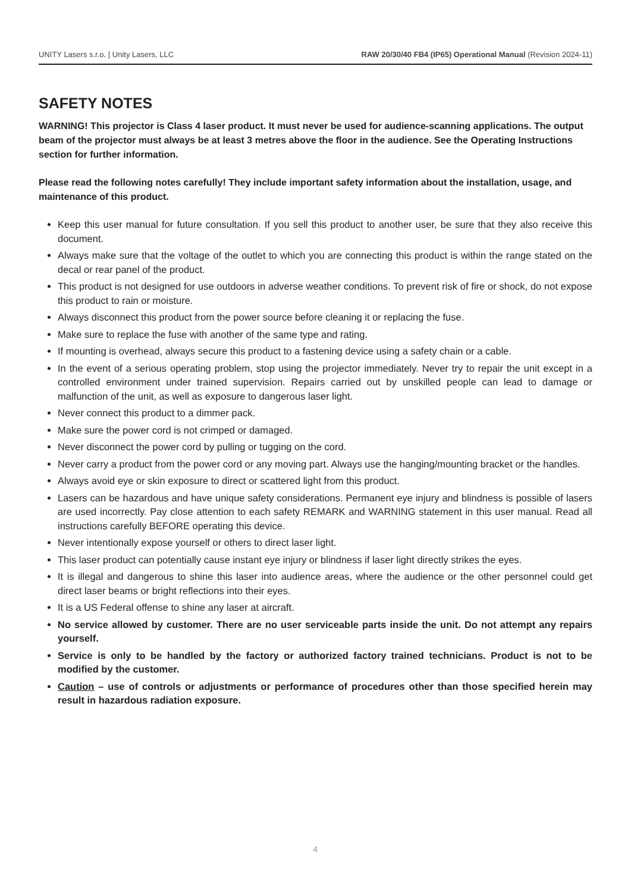UNITY Lasers s.r.o. | Unity Lasers, LLC RAW 20/30/40 FB4 (IP65) Operational Manual (Revision 2024-11)
SAFETY NOTES
WARNING! This projector is Class 4 laser product. It must never be used for audience-scanning applications. The output beam of the projector must always be at least 3 metres above the floor in the audience. See the Operating Instructions section for further information.
Please read the following notes carefully! They include important safety information about the installation, usage, and maintenance of this product.
Keep this user manual for future consultation. If you sell this product to another user, be sure that they also receive this document.
Always make sure that the voltage of the outlet to which you are connecting this product is within the range stated on the decal or rear panel of the product.
This product is not designed for use outdoors in adverse weather conditions. To prevent risk of fire or shock, do not expose this product to rain or moisture.
Always disconnect this product from the power source before cleaning it or replacing the fuse.
Make sure to replace the fuse with another of the same type and rating.
If mounting is overhead, always secure this product to a fastening device using a safety chain or a cable.
In the event of a serious operating problem, stop using the projector immediately. Never try to repair the unit except in a controlled environment under trained supervision. Repairs carried out by unskilled people can lead to damage or malfunction of the unit, as well as exposure to dangerous laser light.
Never connect this product to a dimmer pack.
Make sure the power cord is not crimped or damaged.
Never disconnect the power cord by pulling or tugging on the cord.
Never carry a product from the power cord or any moving part. Always use the hanging/mounting bracket or the handles.
Always avoid eye or skin exposure to direct or scattered light from this product.
Lasers can be hazardous and have unique safety considerations. Permanent eye injury and blindness is possible of lasers are used incorrectly. Pay close attention to each safety REMARK and WARNING statement in this user manual. Read all instructions carefully BEFORE operating this device.
Never intentionally expose yourself or others to direct laser light.
This laser product can potentially cause instant eye injury or blindness if laser light directly strikes the eyes.
It is illegal and dangerous to shine this laser into audience areas, where the audience or the other personnel could get direct laser beams or bright reflections into their eyes.
It is a US Federal offense to shine any laser at aircraft.
No service allowed by customer. There are no user serviceable parts inside the unit. Do not attempt any repairs yourself.
Service is only to be handled by the factory or authorized factory trained technicians. Product is not to be modified by the customer.
Caution – use of controls or adjustments or performance of procedures other than those specified herein may result in hazardous radiation exposure.
4